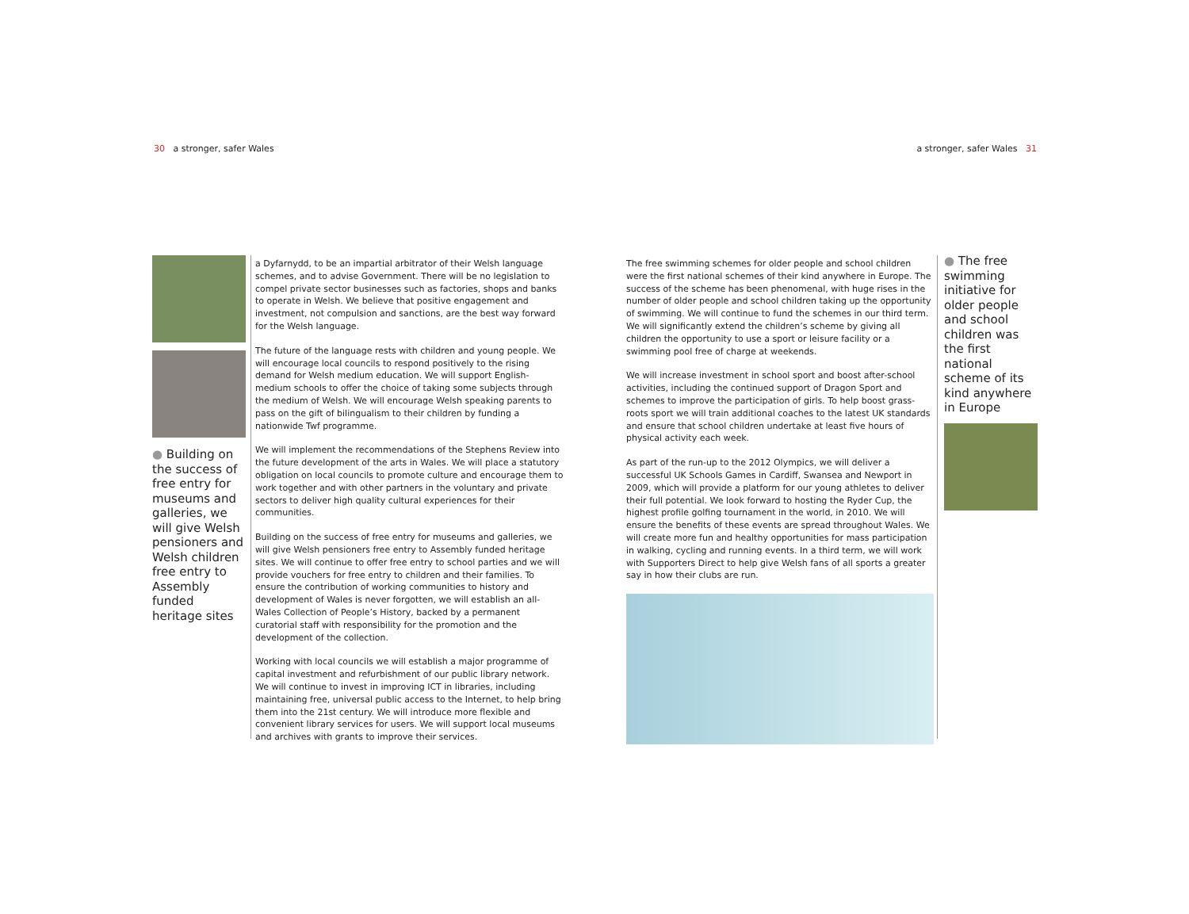30 a stronger, safer Wales a stronger, safer Wales 31
● Building on the success of free entry for museums and galleries, we will give Welsh pensioners and Welsh children free entry to Assembly funded heritage sites
a Dyfarnydd, to be an impartial arbitrator of their Welsh language schemes, and to advise Government. There will be no legislation to compel private sector businesses such as factories, shops and banks to operate in Welsh. We believe that positive engagement and investment, not compulsion and sanctions, are the best way forward for the Welsh language.
The future of the language rests with children and young people. We will encourage local councils to respond positively to the rising demand for Welsh medium education. We will support English-medium schools to offer the choice of taking some subjects through the medium of Welsh. We will encourage Welsh speaking parents to pass on the gift of bilingualism to their children by funding a nationwide Twf programme.
We will implement the recommendations of the Stephens Review into the future development of the arts in Wales. We will place a statutory obligation on local councils to promote culture and encourage them to work together and with other partners in the voluntary and private sectors to deliver high quality cultural experiences for their communities.
Building on the success of free entry for museums and galleries, we will give Welsh pensioners free entry to Assembly funded heritage sites. We will continue to offer free entry to school parties and we will provide vouchers for free entry to children and their families. To ensure the contribution of working communities to history and development of Wales is never forgotten, we will establish an all-Wales Collection of People’s History, backed by a permanent curatorial staff with responsibility for the promotion and the development of the collection.
Working with local councils we will establish a major programme of capital investment and refurbishment of our public library network. We will continue to invest in improving ICT in libraries, including maintaining free, universal public access to the Internet, to help bring them into the 21st century. We will introduce more flexible and convenient library services for users. We will support local museums and archives with grants to improve their services.
The free swimming schemes for older people and school children were the first national schemes of their kind anywhere in Europe. The success of the scheme has been phenomenal, with huge rises in the number of older people and school children taking up the opportunity of swimming. We will continue to fund the schemes in our third term. We will significantly extend the children’s scheme by giving all children the opportunity to use a sport or leisure facility or a swimming pool free of charge at weekends.
We will increase investment in school sport and boost after-school activities, including the continued support of Dragon Sport and schemes to improve the participation of girls. To help boost grass-roots sport we will train additional coaches to the latest UK standards and ensure that school children undertake at least five hours of physical activity each week.
As part of the run-up to the 2012 Olympics, we will deliver a successful UK Schools Games in Cardiff, Swansea and Newport in 2009, which will provide a platform for our young athletes to deliver their full potential. We look forward to hosting the Ryder Cup, the highest profile golfing tournament in the world, in 2010. We will ensure the benefits of these events are spread throughout Wales. We will create more fun and healthy opportunities for mass participation in walking, cycling and running events. In a third term, we will work with Supporters Direct to help give Welsh fans of all sports a greater say in how their clubs are run.
● The free swimming initiative for older people and school children was the first national scheme of its kind anywhere in Europe